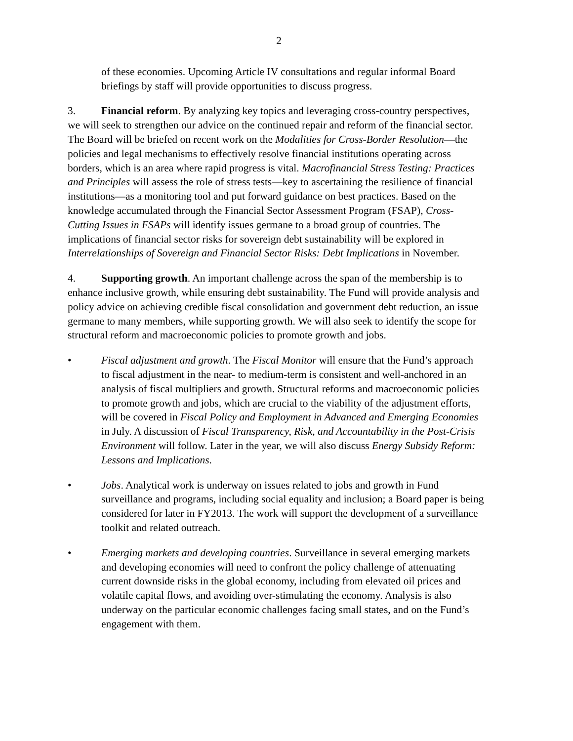2
of these economies. Upcoming Article IV consultations and regular informal Board briefings by staff will provide opportunities to discuss progress.
3. Financial reform. By analyzing key topics and leveraging cross-country perspectives, we will seek to strengthen our advice on the continued repair and reform of the financial sector. The Board will be briefed on recent work on the Modalities for Cross-Border Resolution—the policies and legal mechanisms to effectively resolve financial institutions operating across borders, which is an area where rapid progress is vital. Macrofinancial Stress Testing: Practices and Principles will assess the role of stress tests—key to ascertaining the resilience of financial institutions—as a monitoring tool and put forward guidance on best practices. Based on the knowledge accumulated through the Financial Sector Assessment Program (FSAP), Cross-Cutting Issues in FSAPs will identify issues germane to a broad group of countries. The implications of financial sector risks for sovereign debt sustainability will be explored in Interrelationships of Sovereign and Financial Sector Risks: Debt Implications in November.
4. Supporting growth. An important challenge across the span of the membership is to enhance inclusive growth, while ensuring debt sustainability. The Fund will provide analysis and policy advice on achieving credible fiscal consolidation and government debt reduction, an issue germane to many members, while supporting growth. We will also seek to identify the scope for structural reform and macroeconomic policies to promote growth and jobs.
• Fiscal adjustment and growth. The Fiscal Monitor will ensure that the Fund’s approach to fiscal adjustment in the near- to medium-term is consistent and well-anchored in an analysis of fiscal multipliers and growth. Structural reforms and macroeconomic policies to promote growth and jobs, which are crucial to the viability of the adjustment efforts, will be covered in Fiscal Policy and Employment in Advanced and Emerging Economies in July. A discussion of Fiscal Transparency, Risk, and Accountability in the Post-Crisis Environment will follow. Later in the year, we will also discuss Energy Subsidy Reform: Lessons and Implications.
• Jobs. Analytical work is underway on issues related to jobs and growth in Fund surveillance and programs, including social equality and inclusion; a Board paper is being considered for later in FY2013. The work will support the development of a surveillance toolkit and related outreach.
• Emerging markets and developing countries. Surveillance in several emerging markets and developing economies will need to confront the policy challenge of attenuating current downside risks in the global economy, including from elevated oil prices and volatile capital flows, and avoiding over-stimulating the economy. Analysis is also underway on the particular economic challenges facing small states, and on the Fund’s engagement with them.